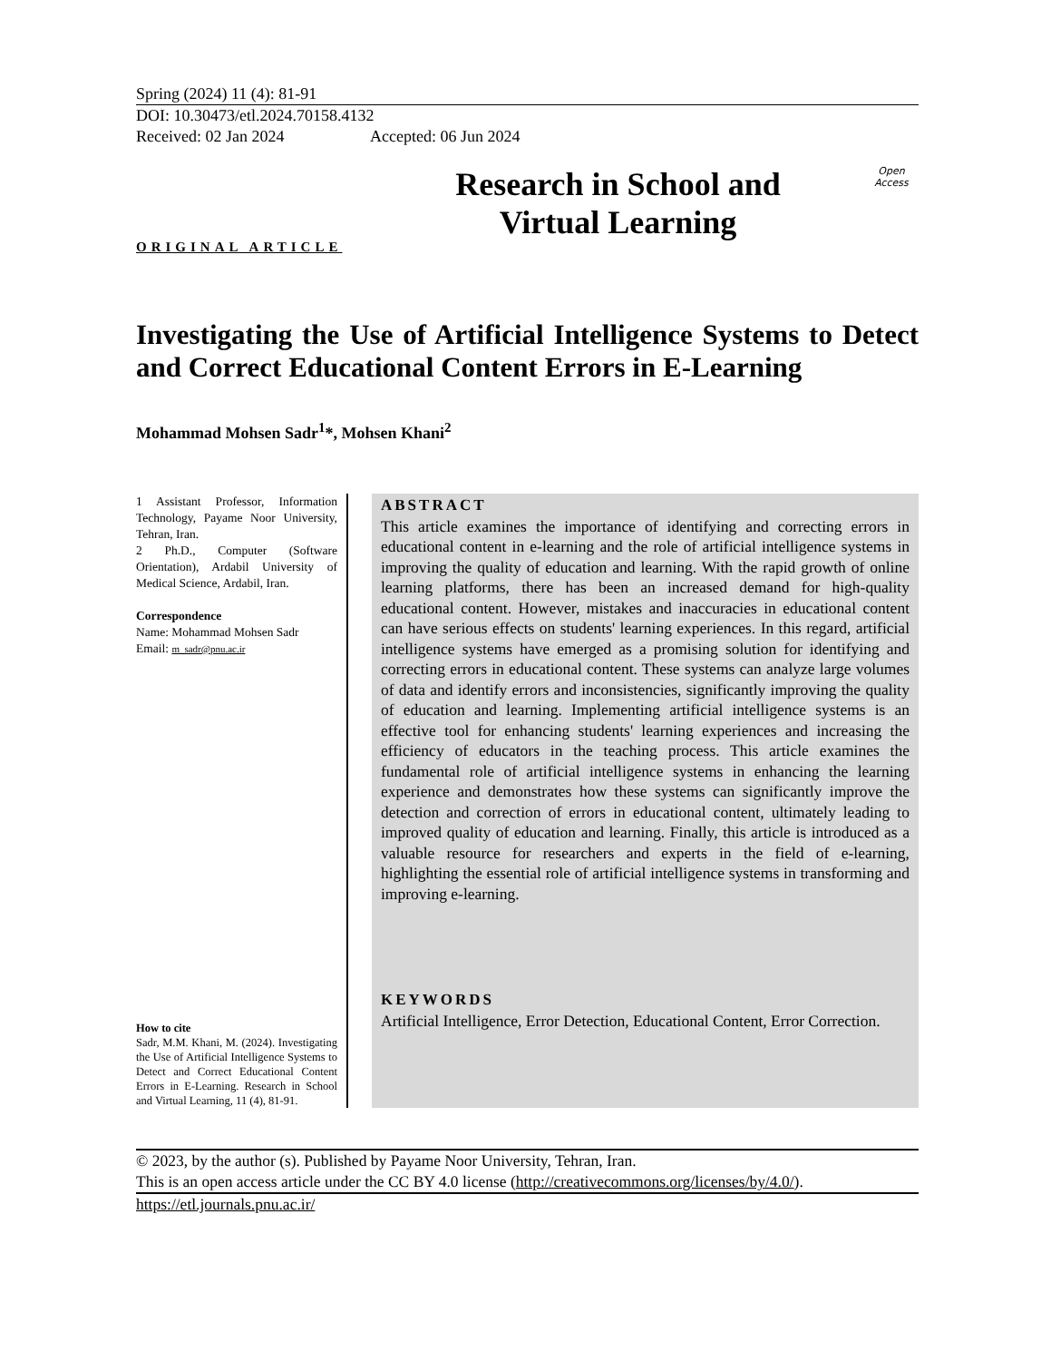Spring (2024) 11 (4): 81-91
DOI: 10.30473/etl.2024.70158.4132
Received: 02 Jan 2024 Accepted: 06 Jun 2024
Research in School and
Virtual Learning
Open
Access
ORIGINAL ARTICLE
Investigating the Use of Artificial Intelligence Systems to Detect and Correct Educational Content Errors in E-Learning
Mohammad Mohsen Sadr<sup>1</sup>*, Mohsen Khani<sup>2</sup>
1 Assistant Professor, Information Technology, Payame Noor University, Tehran, Iran.
2 Ph.D., Computer (Software Orientation), Ardabil University of Medical Science, Ardabil, Iran.
Correspondence
Name: Mohammad Mohsen Sadr
Email: m_sadr@pnu.ac.ir
How to cite
Sadr, M.M. Khani, M. (2024). Investigating the Use of Artificial Intelligence Systems to Detect and Correct Educational Content Errors in E-Learning. Research in School and Virtual Learning, 11 (4), 81-91.
ABSTRACT
This article examines the importance of identifying and correcting errors in educational content in e-learning and the role of artificial intelligence systems in improving the quality of education and learning. With the rapid growth of online learning platforms, there has been an increased demand for high-quality educational content. However, mistakes and inaccuracies in educational content can have serious effects on students' learning experiences. In this regard, artificial intelligence systems have emerged as a promising solution for identifying and correcting errors in educational content. These systems can analyze large volumes of data and identify errors and inconsistencies, significantly improving the quality of education and learning. Implementing artificial intelligence systems is an effective tool for enhancing students' learning experiences and increasing the efficiency of educators in the teaching process. This article examines the fundamental role of artificial intelligence systems in enhancing the learning experience and demonstrates how these systems can significantly improve the detection and correction of errors in educational content, ultimately leading to improved quality of education and learning. Finally, this article is introduced as a valuable resource for researchers and experts in the field of e-learning, highlighting the essential role of artificial intelligence systems in transforming and improving e-learning.
KEYWORDS
Artificial Intelligence, Error Detection, Educational Content, Error Correction.
© 2023, by the author (s). Published by Payame Noor University, Tehran, Iran.
This is an open access article under the CC BY 4.0 license (http://creativecommons.org/licenses/by/4.0/).
https://etl.journals.pnu.ac.ir/